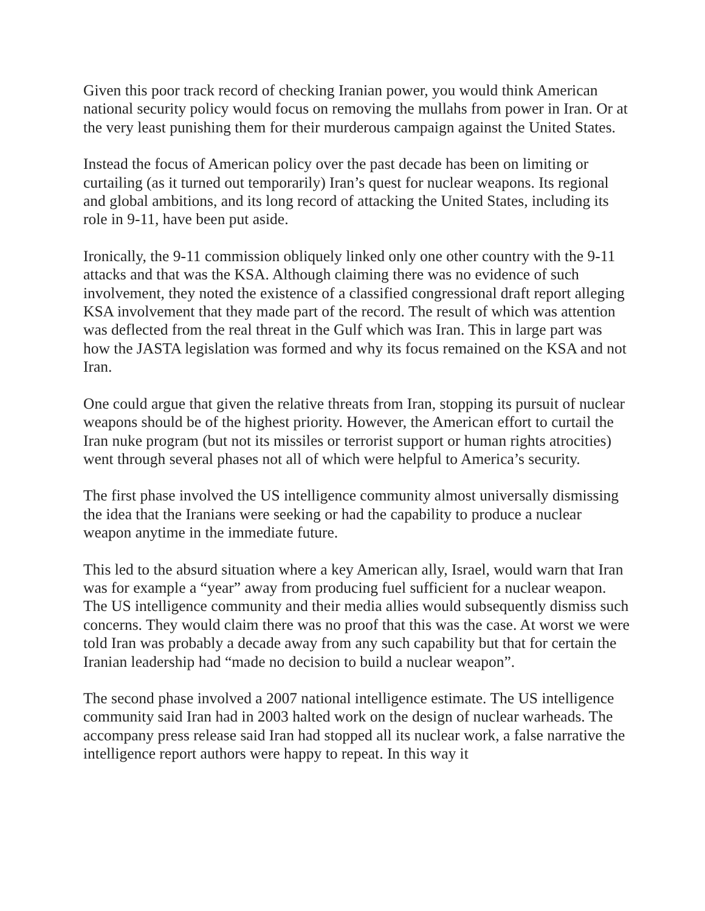Given this poor track record of checking Iranian power, you would think American national security policy would focus on removing the mullahs from power in Iran. Or at the very least punishing them for their murderous campaign against the United States.
Instead the focus of American policy over the past decade has been on limiting or curtailing (as it turned out temporarily) Iran’s quest for nuclear weapons. Its regional and global ambitions, and its long record of attacking the United States, including its role in 9-11, have been put aside.
Ironically, the 9-11 commission obliquely linked only one other country with the 9-11 attacks and that was the KSA. Although claiming there was no evidence of such involvement, they noted the existence of a classified congressional draft report alleging KSA involvement that they made part of the record. The result of which was attention was deflected from the real threat in the Gulf which was Iran. This in large part was how the JASTA legislation was formed and why its focus remained on the KSA and not Iran.
One could argue that given the relative threats from Iran, stopping its pursuit of nuclear weapons should be of the highest priority. However, the American effort to curtail the Iran nuke program (but not its missiles or terrorist support or human rights atrocities) went through several phases not all of which were helpful to America’s security.
The first phase involved the US intelligence community almost universally dismissing the idea that the Iranians were seeking or had the capability to produce a nuclear weapon anytime in the immediate future.
This led to the absurd situation where a key American ally, Israel, would warn that Iran was for example a “year” away from producing fuel sufficient for a nuclear weapon. The US intelligence community and their media allies would subsequently dismiss such concerns. They would claim there was no proof that this was the case. At worst we were told Iran was probably a decade away from any such capability but that for certain the Iranian leadership had “made no decision to build a nuclear weapon”.
The second phase involved a 2007 national intelligence estimate. The US intelligence community said Iran had in 2003 halted work on the design of nuclear warheads. The accompany press release said Iran had stopped all its nuclear work, a false narrative the intelligence report authors were happy to repeat. In this way it